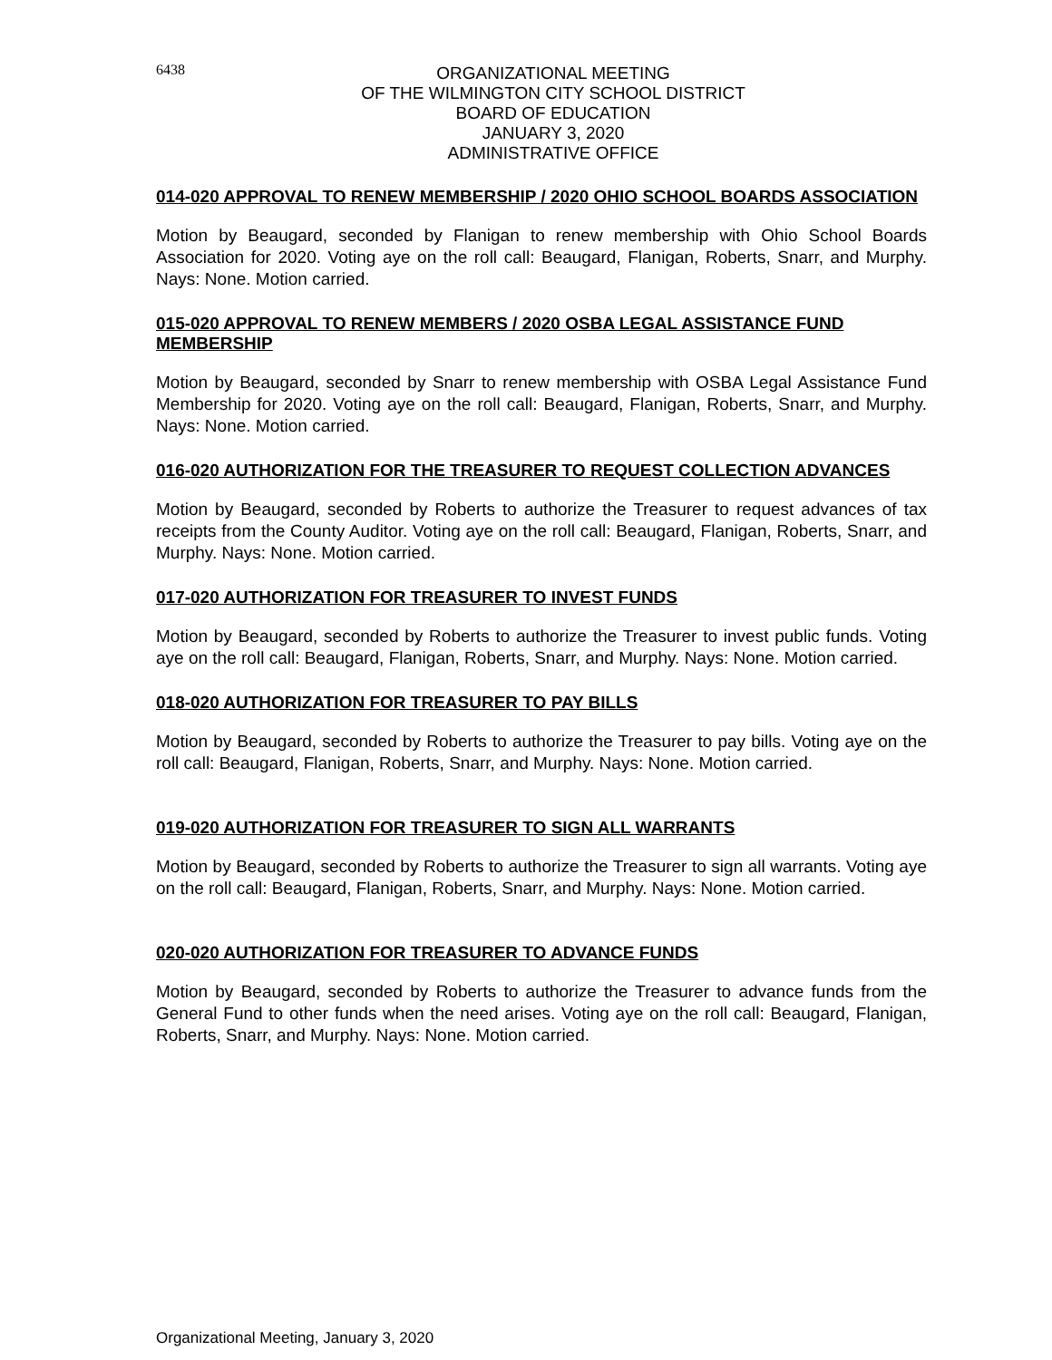6438
ORGANIZATIONAL MEETING
OF THE WILMINGTON CITY SCHOOL DISTRICT
BOARD OF EDUCATION
JANUARY 3, 2020
ADMINISTRATIVE OFFICE
014-020 APPROVAL TO RENEW MEMBERSHIP / 2020 OHIO SCHOOL BOARDS ASSOCIATION
Motion by Beaugard, seconded by Flanigan to renew membership with Ohio School Boards Association for 2020. Voting aye on the roll call: Beaugard, Flanigan, Roberts, Snarr, and Murphy. Nays: None. Motion carried.
015-020 APPROVAL TO RENEW MEMBERS / 2020 OSBA LEGAL ASSISTANCE FUND MEMBERSHIP
Motion by Beaugard, seconded by Snarr to renew membership with OSBA Legal Assistance Fund Membership for 2020. Voting aye on the roll call: Beaugard, Flanigan, Roberts, Snarr, and Murphy. Nays: None. Motion carried.
016-020 AUTHORIZATION FOR THE TREASURER TO REQUEST COLLECTION ADVANCES
Motion by Beaugard, seconded by Roberts to authorize the Treasurer to request advances of tax receipts from the County Auditor. Voting aye on the roll call: Beaugard, Flanigan, Roberts, Snarr, and Murphy. Nays: None. Motion carried.
017-020 AUTHORIZATION FOR TREASURER TO INVEST FUNDS
Motion by Beaugard, seconded by Roberts to authorize the Treasurer to invest public funds. Voting aye on the roll call: Beaugard, Flanigan, Roberts, Snarr, and Murphy. Nays: None. Motion carried.
018-020 AUTHORIZATION FOR TREASURER TO PAY BILLS
Motion by Beaugard, seconded by Roberts to authorize the Treasurer to pay bills. Voting aye on the roll call: Beaugard, Flanigan, Roberts, Snarr, and Murphy. Nays: None. Motion carried.
019-020 AUTHORIZATION FOR TREASURER TO SIGN ALL WARRANTS
Motion by Beaugard, seconded by Roberts to authorize the Treasurer to sign all warrants. Voting aye on the roll call: Beaugard, Flanigan, Roberts, Snarr, and Murphy. Nays: None. Motion carried.
020-020 AUTHORIZATION FOR TREASURER TO ADVANCE FUNDS
Motion by Beaugard, seconded by Roberts to authorize the Treasurer to advance funds from the General Fund to other funds when the need arises. Voting aye on the roll call: Beaugard, Flanigan, Roberts, Snarr, and Murphy. Nays: None. Motion carried.
Organizational Meeting, January 3, 2020